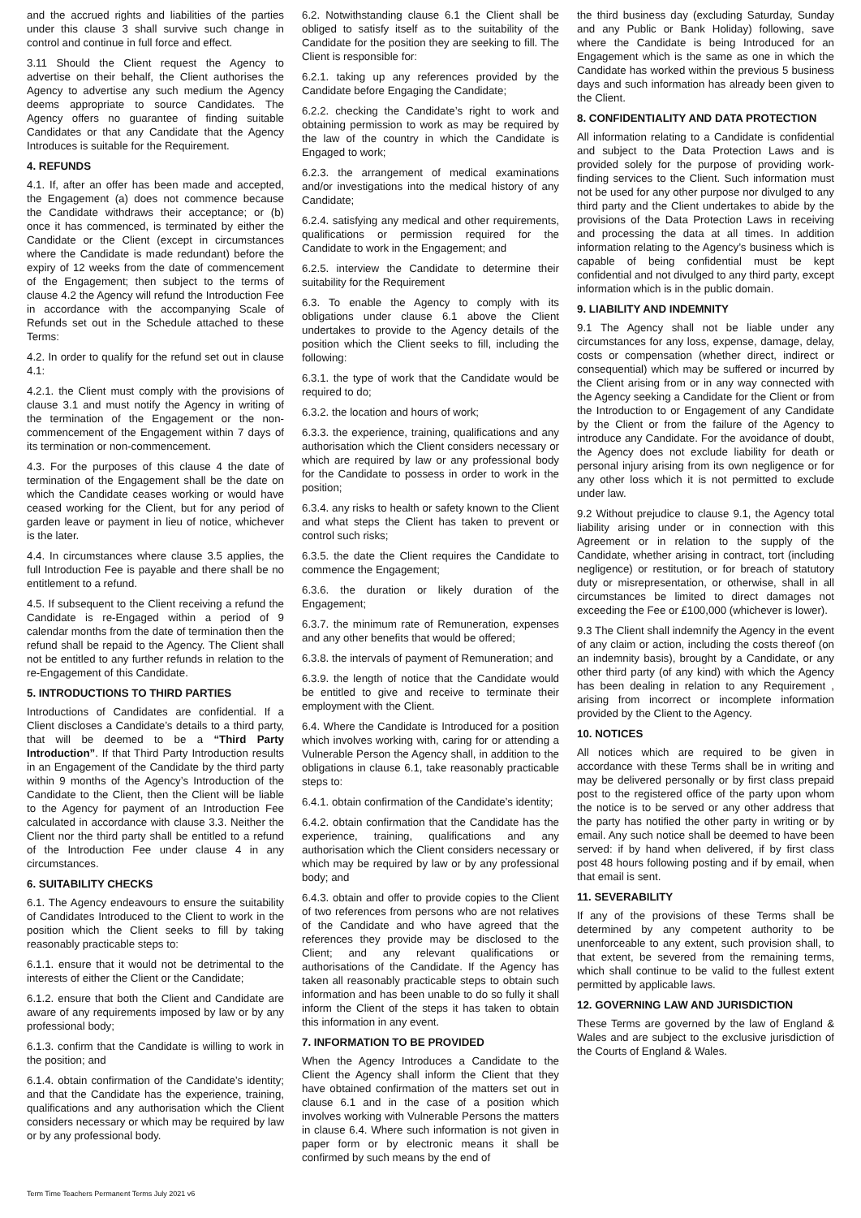and the accrued rights and liabilities of the parties under this clause 3 shall survive such change in control and continue in full force and effect.
3.11 Should the Client request the Agency to advertise on their behalf, the Client authorises the Agency to advertise any such medium the Agency deems appropriate to source Candidates. The Agency offers no guarantee of finding suitable Candidates or that any Candidate that the Agency Introduces is suitable for the Requirement.
4. REFUNDS
4.1. If, after an offer has been made and accepted, the Engagement (a) does not commence because the Candidate withdraws their acceptance; or (b) once it has commenced, is terminated by either the Candidate or the Client (except in circumstances where the Candidate is made redundant) before the expiry of 12 weeks from the date of commencement of the Engagement; then subject to the terms of clause 4.2 the Agency will refund the Introduction Fee in accordance with the accompanying Scale of Refunds set out in the Schedule attached to these Terms:
4.2. In order to qualify for the refund set out in clause 4.1:
4.2.1. the Client must comply with the provisions of clause 3.1 and must notify the Agency in writing of the termination of the Engagement or the non-commencement of the Engagement within 7 days of its termination or non-commencement.
4.3. For the purposes of this clause 4 the date of termination of the Engagement shall be the date on which the Candidate ceases working or would have ceased working for the Client, but for any period of garden leave or payment in lieu of notice, whichever is the later.
4.4. In circumstances where clause 3.5 applies, the full Introduction Fee is payable and there shall be no entitlement to a refund.
4.5. If subsequent to the Client receiving a refund the Candidate is re-Engaged within a period of 9 calendar months from the date of termination then the refund shall be repaid to the Agency. The Client shall not be entitled to any further refunds in relation to the re-Engagement of this Candidate.
5. INTRODUCTIONS TO THIRD PARTIES
Introductions of Candidates are confidential. If a Client discloses a Candidate’s details to a third party, that will be deemed to be a “Third Party Introduction”. If that Third Party Introduction results in an Engagement of the Candidate by the third party within 9 months of the Agency’s Introduction of the Candidate to the Client, then the Client will be liable to the Agency for payment of an Introduction Fee calculated in accordance with clause 3.3. Neither the Client nor the third party shall be entitled to a refund of the Introduction Fee under clause 4 in any circumstances.
6. SUITABILITY CHECKS
6.1. The Agency endeavours to ensure the suitability of Candidates Introduced to the Client to work in the position which the Client seeks to fill by taking reasonably practicable steps to:
6.1.1. ensure that it would not be detrimental to the interests of either the Client or the Candidate;
6.1.2. ensure that both the Client and Candidate are aware of any requirements imposed by law or by any professional body;
6.1.3. confirm that the Candidate is willing to work in the position; and
6.1.4. obtain confirmation of the Candidate’s identity; and that the Candidate has the experience, training, qualifications and any authorisation which the Client considers necessary or which may be required by law or by any professional body.
6.2. Notwithstanding clause 6.1 the Client shall be obliged to satisfy itself as to the suitability of the Candidate for the position they are seeking to fill. The Client is responsible for:
6.2.1. taking up any references provided by the Candidate before Engaging the Candidate;
6.2.2. checking the Candidate’s right to work and obtaining permission to work as may be required by the law of the country in which the Candidate is Engaged to work;
6.2.3. the arrangement of medical examinations and/or investigations into the medical history of any Candidate;
6.2.4. satisfying any medical and other requirements, qualifications or permission required for the Candidate to work in the Engagement; and
6.2.5. interview the Candidate to determine their suitability for the Requirement
6.3. To enable the Agency to comply with its obligations under clause 6.1 above the Client undertakes to provide to the Agency details of the position which the Client seeks to fill, including the following:
6.3.1. the type of work that the Candidate would be required to do;
6.3.2. the location and hours of work;
6.3.3. the experience, training, qualifications and any authorisation which the Client considers necessary or which are required by law or any professional body for the Candidate to possess in order to work in the position;
6.3.4. any risks to health or safety known to the Client and what steps the Client has taken to prevent or control such risks;
6.3.5. the date the Client requires the Candidate to commence the Engagement;
6.3.6. the duration or likely duration of the Engagement;
6.3.7. the minimum rate of Remuneration, expenses and any other benefits that would be offered;
6.3.8. the intervals of payment of Remuneration; and
6.3.9. the length of notice that the Candidate would be entitled to give and receive to terminate their employment with the Client.
6.4. Where the Candidate is Introduced for a position which involves working with, caring for or attending a Vulnerable Person the Agency shall, in addition to the obligations in clause 6.1, take reasonably practicable steps to:
6.4.1. obtain confirmation of the Candidate’s identity;
6.4.2. obtain confirmation that the Candidate has the experience, training, qualifications and any authorisation which the Client considers necessary or which may be required by law or by any professional body; and
6.4.3. obtain and offer to provide copies to the Client of two references from persons who are not relatives of the Candidate and who have agreed that the references they provide may be disclosed to the Client; and any relevant qualifications or authorisations of the Candidate. If the Agency has taken all reasonably practicable steps to obtain such information and has been unable to do so fully it shall inform the Client of the steps it has taken to obtain this information in any event.
7. INFORMATION TO BE PROVIDED
When the Agency Introduces a Candidate to the Client the Agency shall inform the Client that they have obtained confirmation of the matters set out in clause 6.1 and in the case of a position which involves working with Vulnerable Persons the matters in clause 6.4. Where such information is not given in paper form or by electronic means it shall be confirmed by such means by the end of
the third business day (excluding Saturday, Sunday and any Public or Bank Holiday) following, save where the Candidate is being Introduced for an Engagement which is the same as one in which the Candidate has worked within the previous 5 business days and such information has already been given to the Client.
8. CONFIDENTIALITY AND DATA PROTECTION
All information relating to a Candidate is confidential and subject to the Data Protection Laws and is provided solely for the purpose of providing work-finding services to the Client. Such information must not be used for any other purpose nor divulged to any third party and the Client undertakes to abide by the provisions of the Data Protection Laws in receiving and processing the data at all times. In addition information relating to the Agency’s business which is capable of being confidential must be kept confidential and not divulged to any third party, except information which is in the public domain.
9. LIABILITY AND INDEMNITY
9.1 The Agency shall not be liable under any circumstances for any loss, expense, damage, delay, costs or compensation (whether direct, indirect or consequential) which may be suffered or incurred by the Client arising from or in any way connected with the Agency seeking a Candidate for the Client or from the Introduction to or Engagement of any Candidate by the Client or from the failure of the Agency to introduce any Candidate. For the avoidance of doubt, the Agency does not exclude liability for death or personal injury arising from its own negligence or for any other loss which it is not permitted to exclude under law.
9.2 Without prejudice to clause 9.1, the Agency total liability arising under or in connection with this Agreement or in relation to the supply of the Candidate, whether arising in contract, tort (including negligence) or restitution, or for breach of statutory duty or misrepresentation, or otherwise, shall in all circumstances be limited to direct damages not exceeding the Fee or £100,000 (whichever is lower).
9.3 The Client shall indemnify the Agency in the event of any claim or action, including the costs thereof (on an indemnity basis), brought by a Candidate, or any other third party (of any kind) with which the Agency has been dealing in relation to any Requirement , arising from incorrect or incomplete information provided by the Client to the Agency.
10. NOTICES
All notices which are required to be given in accordance with these Terms shall be in writing and may be delivered personally or by first class prepaid post to the registered office of the party upon whom the notice is to be served or any other address that the party has notified the other party in writing or by email. Any such notice shall be deemed to have been served: if by hand when delivered, if by first class post 48 hours following posting and if by email, when that email is sent.
11. SEVERABILITY
If any of the provisions of these Terms shall be determined by any competent authority to be unenforceable to any extent, such provision shall, to that extent, be severed from the remaining terms, which shall continue to be valid to the fullest extent permitted by applicable laws.
12. GOVERNING LAW AND JURISDICTION
These Terms are governed by the law of England & Wales and are subject to the exclusive jurisdiction of the Courts of England & Wales.
Term Time Teachers Permanent Terms July 2021 v6